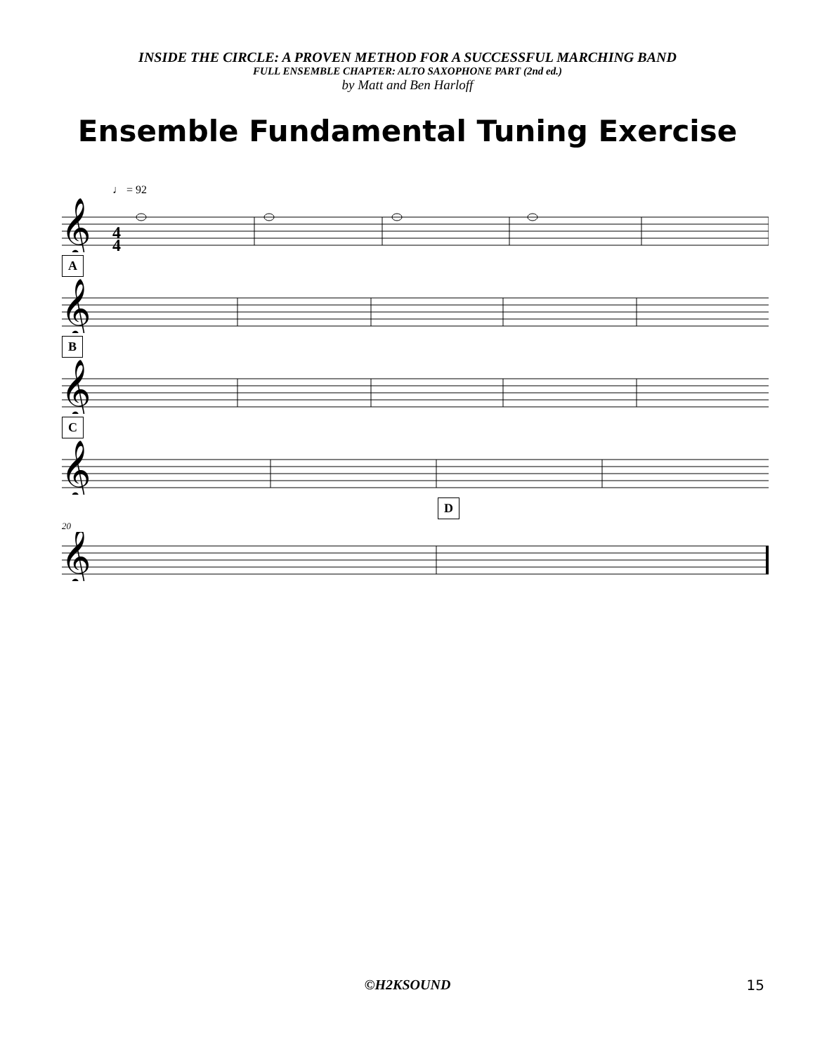INSIDE THE CIRCLE: A PROVEN METHOD FOR A SUCCESSFUL MARCHING BAND
FULL ENSEMBLE CHAPTER: ALTO SAXOPHONE PART (2nd ed.)
by Matt and Ben Harloff
Ensemble Fundamental Tuning Exercise
♩ = 92
𝄞
4
4
A
𝄞
B
𝄞
C
𝄞
D
20
𝄞
©H2KSOUND
15